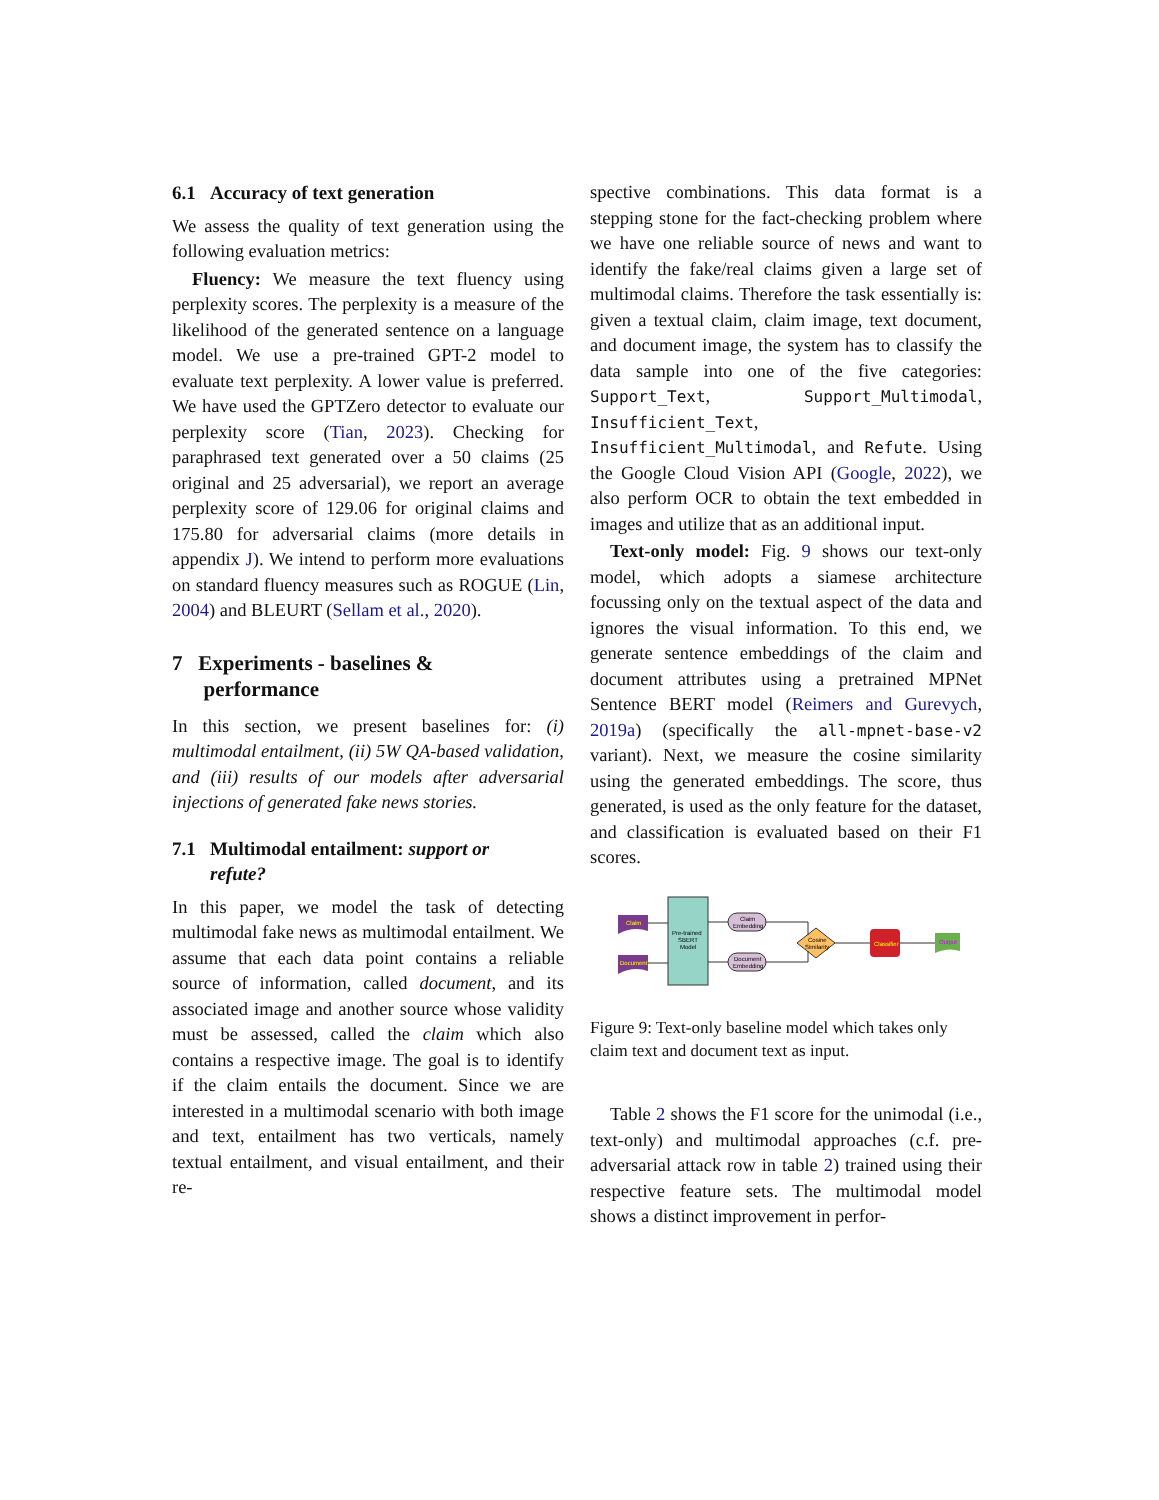6.1 Accuracy of text generation
We assess the quality of text generation using the following evaluation metrics:
Fluency: We measure the text fluency using perplexity scores. The perplexity is a measure of the likelihood of the generated sentence on a language model. We use a pre-trained GPT-2 model to evaluate text perplexity. A lower value is preferred. We have used the GPTZero detector to evaluate our perplexity score (Tian, 2023). Checking for paraphrased text generated over a 50 claims (25 original and 25 adversarial), we report an average perplexity score of 129.06 for original claims and 175.80 for adversarial claims (more details in appendix J). We intend to perform more evaluations on standard fluency measures such as ROGUE (Lin, 2004) and BLEURT (Sellam et al., 2020).
7 Experiments - baselines &
performance
In this section, we present baselines for: (i) multimodal entailment, (ii) 5W QA-based validation, and (iii) results of our models after adversarial injections of generated fake news stories.
7.1 Multimodal entailment: support or
refute?
In this paper, we model the task of detecting multimodal fake news as multimodal entailment. We assume that each data point contains a reliable source of information, called document, and its associated image and another source whose validity must be assessed, called the claim which also contains a respective image. The goal is to identify if the claim entails the document. Since we are interested in a multimodal scenario with both image and text, entailment has two verticals, namely textual entailment, and visual entailment, and their re-
spective combinations. This data format is a stepping stone for the fact-checking problem where we have one reliable source of news and want to identify the fake/real claims given a large set of multimodal claims. Therefore the task essentially is: given a textual claim, claim image, text document, and document image, the system has to classify the data sample into one of the five categories: Support_Text, Support_Multimodal, Insufficient_Text, Insufficient_Multimodal, and Refute. Using the Google Cloud Vision API (Google, 2022), we also perform OCR to obtain the text embedded in images and utilize that as an additional input.
Text-only model: Fig. 9 shows our text-only model, which adopts a siamese architecture focussing only on the textual aspect of the data and ignores the visual information. To this end, we generate sentence embeddings of the claim and document attributes using a pretrained MPNet Sentence BERT model (Reimers and Gurevych, 2019a) (specifically the all-mpnet-base-v2 variant). Next, we measure the cosine similarity using the generated embeddings. The score, thus generated, is used as the only feature for the dataset, and classification is evaluated based on their F1 scores.
Claim
Document
Pre-trained
SBERT
Model
Claim
Embedding
Document
Embedding
Cosine
Similarity
Classifier
Output
Figure 9: Text-only baseline model which takes only claim text and document text as input.
Table 2 shows the F1 score for the unimodal (i.e., text-only) and multimodal approaches (c.f. pre-adversarial attack row in table 2) trained using their respective feature sets. The multimodal model shows a distinct improvement in perfor-